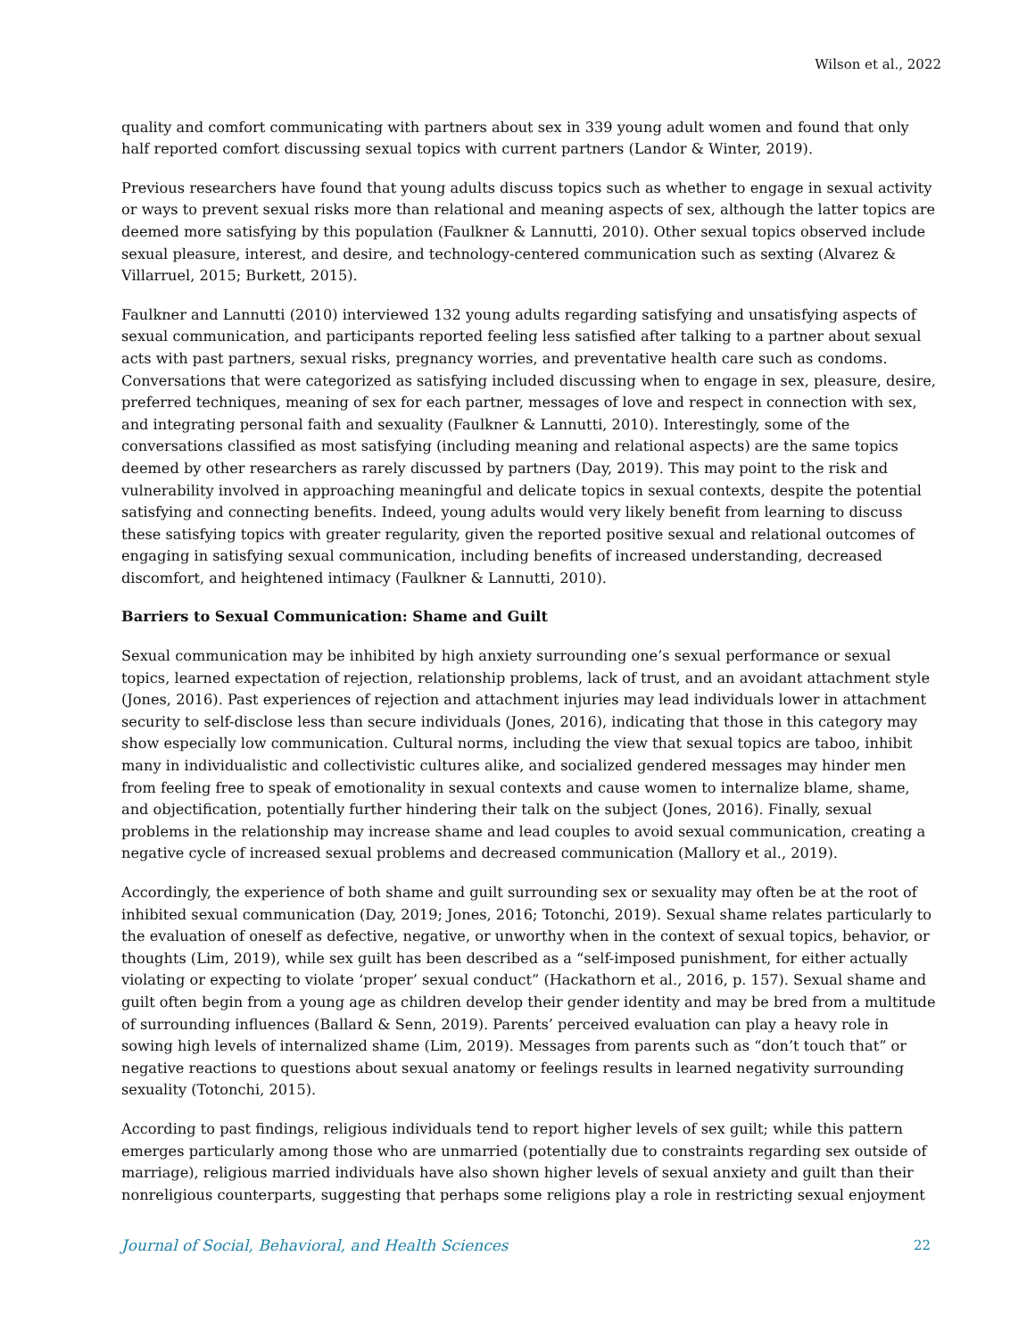Wilson et al., 2022
quality and comfort communicating with partners about sex in 339 young adult women and found that only half reported comfort discussing sexual topics with current partners (Landor & Winter, 2019).
Previous researchers have found that young adults discuss topics such as whether to engage in sexual activity or ways to prevent sexual risks more than relational and meaning aspects of sex, although the latter topics are deemed more satisfying by this population (Faulkner & Lannutti, 2010). Other sexual topics observed include sexual pleasure, interest, and desire, and technology-centered communication such as sexting (Alvarez & Villarruel, 2015; Burkett, 2015).
Faulkner and Lannutti (2010) interviewed 132 young adults regarding satisfying and unsatisfying aspects of sexual communication, and participants reported feeling less satisfied after talking to a partner about sexual acts with past partners, sexual risks, pregnancy worries, and preventative health care such as condoms. Conversations that were categorized as satisfying included discussing when to engage in sex, pleasure, desire, preferred techniques, meaning of sex for each partner, messages of love and respect in connection with sex, and integrating personal faith and sexuality (Faulkner & Lannutti, 2010). Interestingly, some of the conversations classified as most satisfying (including meaning and relational aspects) are the same topics deemed by other researchers as rarely discussed by partners (Day, 2019). This may point to the risk and vulnerability involved in approaching meaningful and delicate topics in sexual contexts, despite the potential satisfying and connecting benefits. Indeed, young adults would very likely benefit from learning to discuss these satisfying topics with greater regularity, given the reported positive sexual and relational outcomes of engaging in satisfying sexual communication, including benefits of increased understanding, decreased discomfort, and heightened intimacy (Faulkner & Lannutti, 2010).
Barriers to Sexual Communication: Shame and Guilt
Sexual communication may be inhibited by high anxiety surrounding one’s sexual performance or sexual topics, learned expectation of rejection, relationship problems, lack of trust, and an avoidant attachment style (Jones, 2016). Past experiences of rejection and attachment injuries may lead individuals lower in attachment security to self-disclose less than secure individuals (Jones, 2016), indicating that those in this category may show especially low communication. Cultural norms, including the view that sexual topics are taboo, inhibit many in individualistic and collectivistic cultures alike, and socialized gendered messages may hinder men from feeling free to speak of emotionality in sexual contexts and cause women to internalize blame, shame, and objectification, potentially further hindering their talk on the subject (Jones, 2016). Finally, sexual problems in the relationship may increase shame and lead couples to avoid sexual communication, creating a negative cycle of increased sexual problems and decreased communication (Mallory et al., 2019).
Accordingly, the experience of both shame and guilt surrounding sex or sexuality may often be at the root of inhibited sexual communication (Day, 2019; Jones, 2016; Totonchi, 2019). Sexual shame relates particularly to the evaluation of oneself as defective, negative, or unworthy when in the context of sexual topics, behavior, or thoughts (Lim, 2019), while sex guilt has been described as a “self-imposed punishment, for either actually violating or expecting to violate ‘proper’ sexual conduct” (Hackathorn et al., 2016, p. 157). Sexual shame and guilt often begin from a young age as children develop their gender identity and may be bred from a multitude of surrounding influences (Ballard & Senn, 2019). Parents’ perceived evaluation can play a heavy role in sowing high levels of internalized shame (Lim, 2019). Messages from parents such as “don’t touch that” or negative reactions to questions about sexual anatomy or feelings results in learned negativity surrounding sexuality (Totonchi, 2015).
According to past findings, religious individuals tend to report higher levels of sex guilt; while this pattern emerges particularly among those who are unmarried (potentially due to constraints regarding sex outside of marriage), religious married individuals have also shown higher levels of sexual anxiety and guilt than their nonreligious counterparts, suggesting that perhaps some religions play a role in restricting sexual enjoyment
Journal of Social, Behavioral, and Health Sciences 22